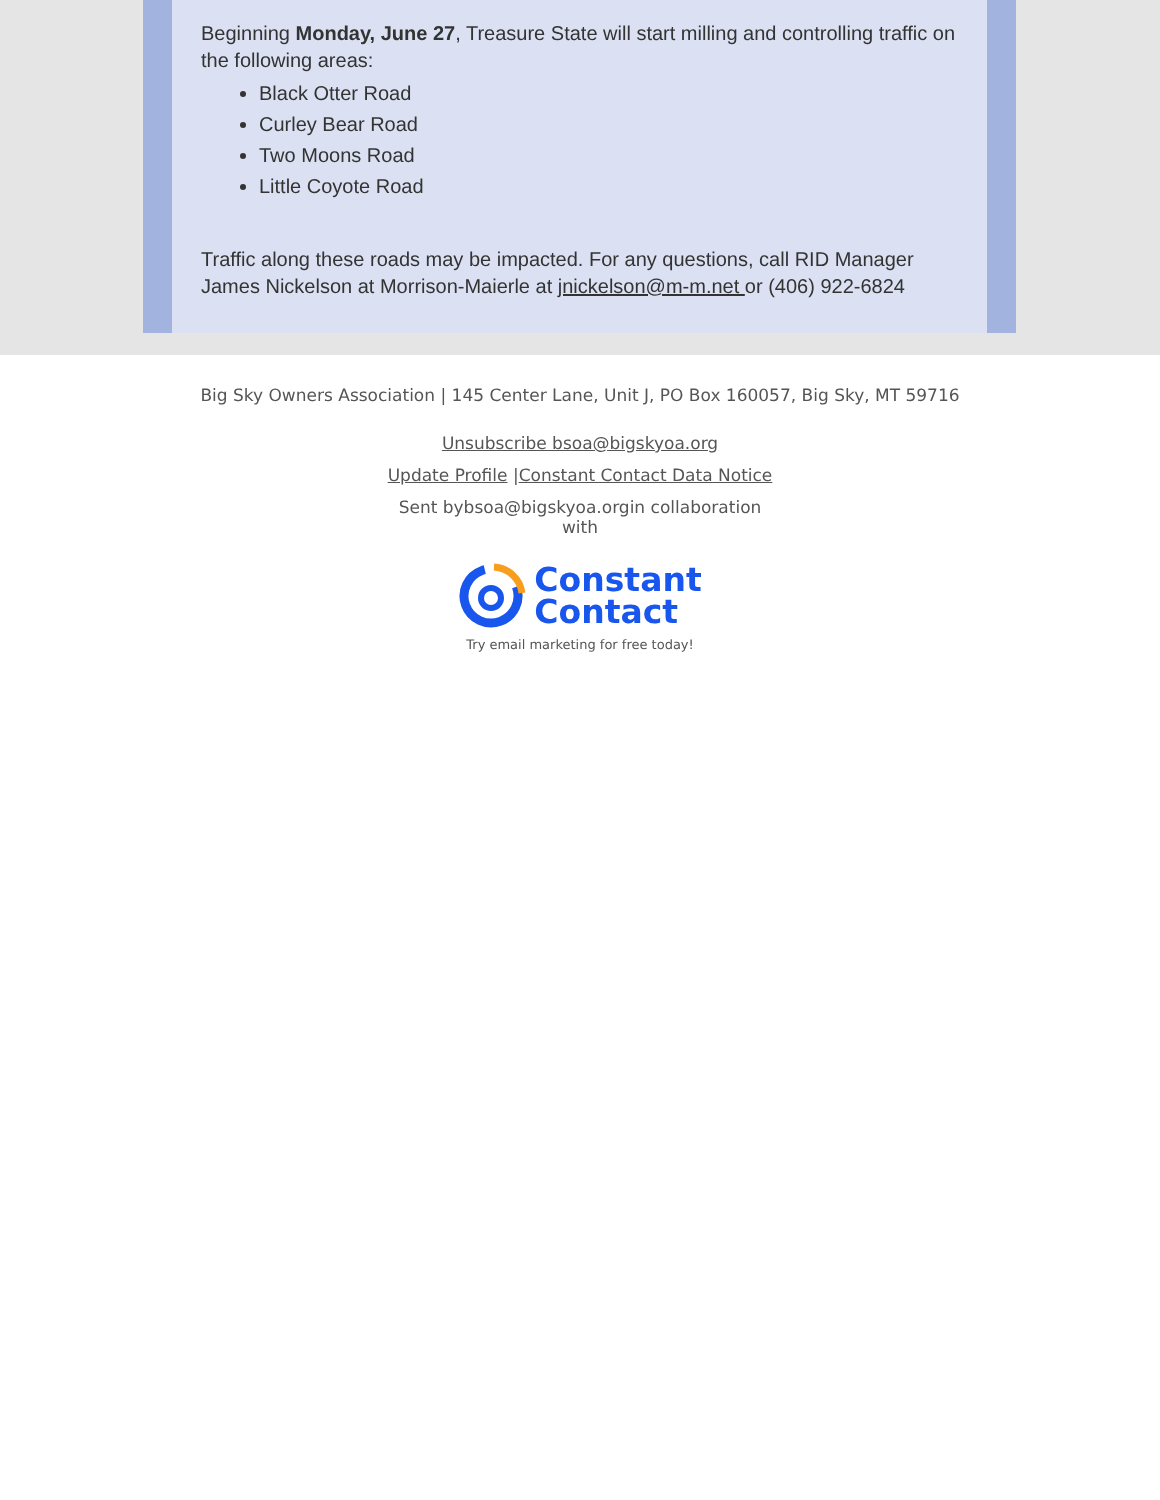Beginning Monday, June 27, Treasure State will start milling and controlling traffic on the following areas:
Black Otter Road
Curley Bear Road
Two Moons Road
Little Coyote Road
Traffic along these roads may be impacted. For any questions, call RID Manager James Nickelson at Morrison-Maierle at jnickelson@m-m.net or (406) 922-6824
Big Sky Owners Association | 145 Center Lane, Unit J, PO Box 160057, Big Sky, MT 59716
Unsubscribe bsoa@bigskyoa.org
Update Profile |Constant Contact Data Notice
Sent bybsoa@bigskyoa.orgin collaboration with
Constant
Contact
Try email marketing for free today!